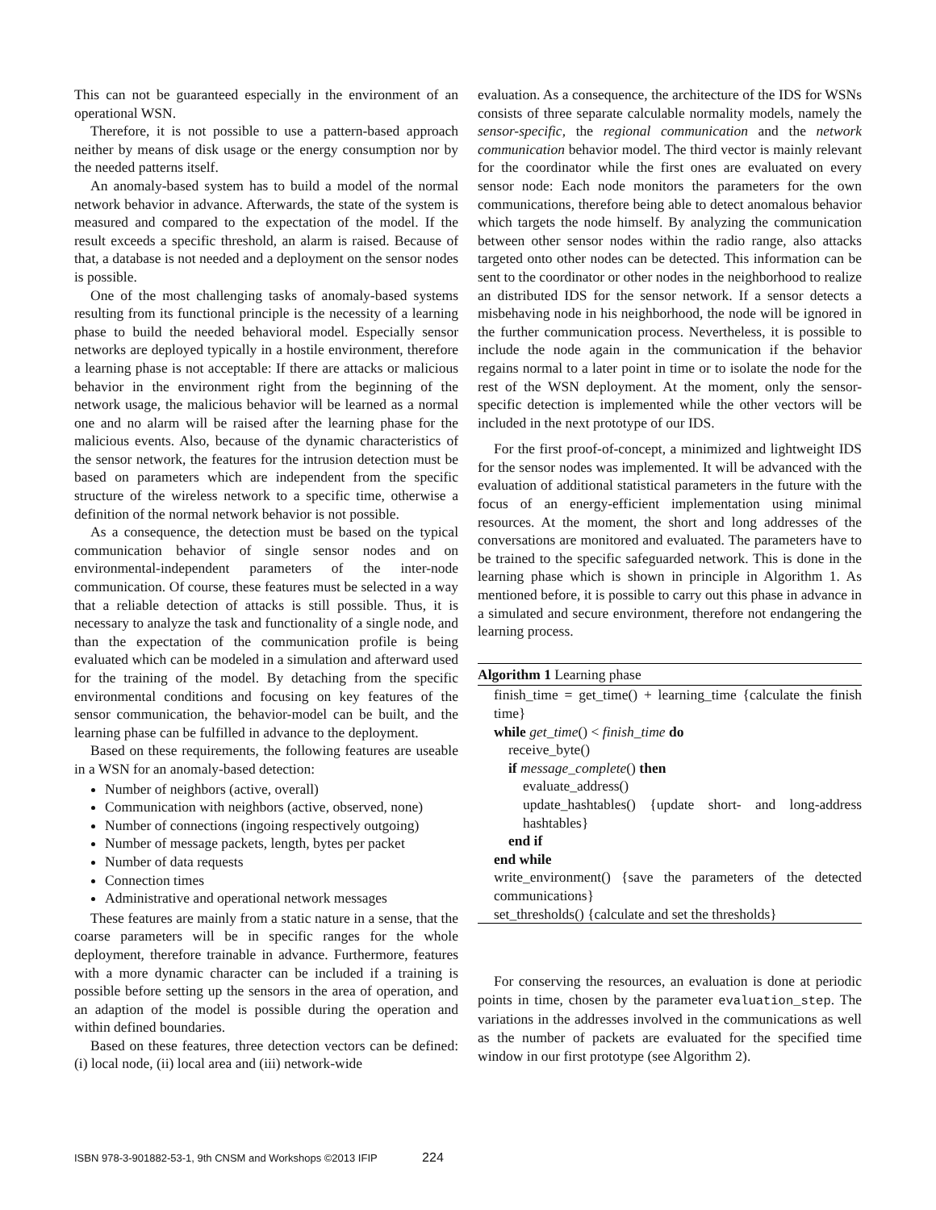This can not be guaranteed especially in the environment of an operational WSN.
Therefore, it is not possible to use a pattern-based approach neither by means of disk usage or the energy consumption nor by the needed patterns itself.
An anomaly-based system has to build a model of the normal network behavior in advance. Afterwards, the state of the system is measured and compared to the expectation of the model. If the result exceeds a specific threshold, an alarm is raised. Because of that, a database is not needed and a deployment on the sensor nodes is possible.
One of the most challenging tasks of anomaly-based systems resulting from its functional principle is the necessity of a learning phase to build the needed behavioral model. Especially sensor networks are deployed typically in a hostile environment, therefore a learning phase is not acceptable: If there are attacks or malicious behavior in the environment right from the beginning of the network usage, the malicious behavior will be learned as a normal one and no alarm will be raised after the learning phase for the malicious events. Also, because of the dynamic characteristics of the sensor network, the features for the intrusion detection must be based on parameters which are independent from the specific structure of the wireless network to a specific time, otherwise a definition of the normal network behavior is not possible.
As a consequence, the detection must be based on the typical communication behavior of single sensor nodes and on environmental-independent parameters of the inter-node communication. Of course, these features must be selected in a way that a reliable detection of attacks is still possible. Thus, it is necessary to analyze the task and functionality of a single node, and than the expectation of the communication profile is being evaluated which can be modeled in a simulation and afterward used for the training of the model. By detaching from the specific environmental conditions and focusing on key features of the sensor communication, the behavior-model can be built, and the learning phase can be fulfilled in advance to the deployment.
Based on these requirements, the following features are useable in a WSN for an anomaly-based detection:
Number of neighbors (active, overall)
Communication with neighbors (active, observed, none)
Number of connections (ingoing respectively outgoing)
Number of message packets, length, bytes per packet
Number of data requests
Connection times
Administrative and operational network messages
These features are mainly from a static nature in a sense, that the coarse parameters will be in specific ranges for the whole deployment, therefore trainable in advance. Furthermore, features with a more dynamic character can be included if a training is possible before setting up the sensors in the area of operation, and an adaption of the model is possible during the operation and within defined boundaries.
Based on these features, three detection vectors can be defined: (i) local node, (ii) local area and (iii) network-wide
evaluation. As a consequence, the architecture of the IDS for WSNs consists of three separate calculable normality models, namely the sensor-specific, the regional communication and the network communication behavior model. The third vector is mainly relevant for the coordinator while the first ones are evaluated on every sensor node: Each node monitors the parameters for the own communications, therefore being able to detect anomalous behavior which targets the node himself. By analyzing the communication between other sensor nodes within the radio range, also attacks targeted onto other nodes can be detected. This information can be sent to the coordinator or other nodes in the neighborhood to realize an distributed IDS for the sensor network. If a sensor detects a misbehaving node in his neighborhood, the node will be ignored in the further communication process. Nevertheless, it is possible to include the node again in the communication if the behavior regains normal to a later point in time or to isolate the node for the rest of the WSN deployment. At the moment, only the sensor-specific detection is implemented while the other vectors will be included in the next prototype of our IDS.
For the first proof-of-concept, a minimized and lightweight IDS for the sensor nodes was implemented. It will be advanced with the evaluation of additional statistical parameters in the future with the focus of an energy-efficient implementation using minimal resources. At the moment, the short and long addresses of the conversations are monitored and evaluated. The parameters have to be trained to the specific safeguarded network. This is done in the learning phase which is shown in principle in Algorithm 1. As mentioned before, it is possible to carry out this phase in advance in a simulated and secure environment, therefore not endangering the learning process.
Algorithm 1 Learning phase
finish_time = get_time() + learning_time {calculate the finish time}
while get_time() < finish_time do
receive_byte()
if message_complete() then
evaluate_address()
update_hashtables() {update short- and long-address hashtables}
end if
end while
write_environment() {save the parameters of the detected communications}
set_thresholds() {calculate and set the thresholds}
For conserving the resources, an evaluation is done at periodic points in time, chosen by the parameter evaluation_step. The variations in the addresses involved in the communications as well as the number of packets are evaluated for the specified time window in our first prototype (see Algorithm 2).
ISBN 978-3-901882-53-1, 9th CNSM and Workshops ©2013 IFIP 224